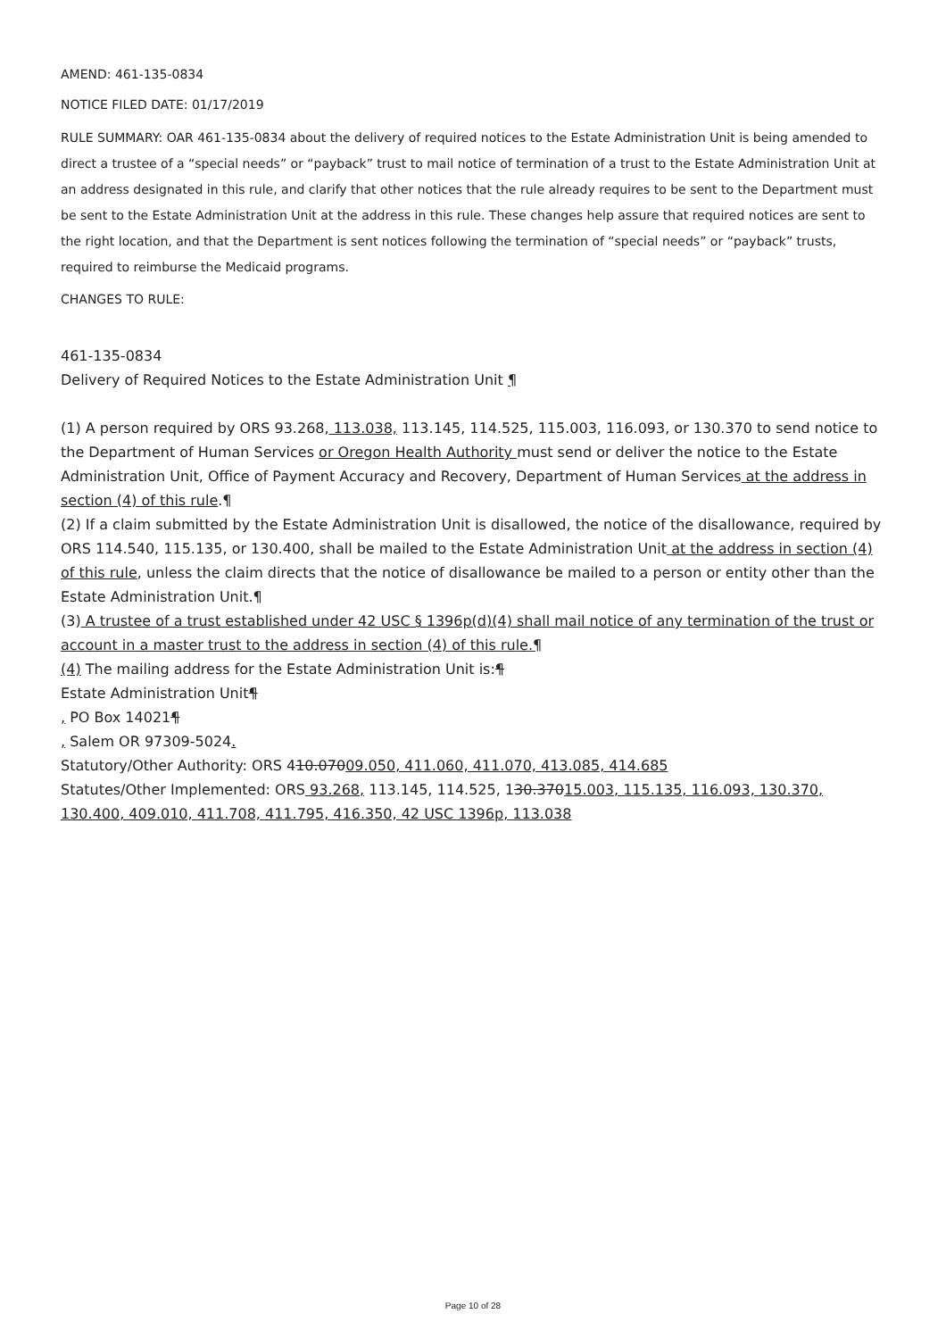AMEND: 461-135-0834
NOTICE FILED DATE: 01/17/2019
RULE SUMMARY: OAR 461-135-0834 about the delivery of required notices to the Estate Administration Unit is being amended to direct a trustee of a “special needs” or “payback” trust to mail notice of termination of a trust to the Estate Administration Unit at an address designated in this rule, and clarify that other notices that the rule already requires to be sent to the Department must be sent to the Estate Administration Unit at the address in this rule. These changes help assure that required notices are sent to the right location, and that the Department is sent notices following the termination of “special needs” or “payback” trusts, required to reimburse the Medicaid programs.
CHANGES TO RULE:
461-135-0834
Delivery of Required Notices to the Estate Administration Unit ¶
(1) A person required by ORS 93.268, 113.038, 113.145, 114.525, 115.003, 116.093, or 130.370 to send notice to the Department of Human Services or Oregon Health Authority must send or deliver the notice to the Estate Administration Unit, Office of Payment Accuracy and Recovery, Department of Human Services at the address in section (4) of this rule.¶
(2) If a claim submitted by the Estate Administration Unit is disallowed, the notice of the disallowance, required by ORS 114.540, 115.135, or 130.400, shall be mailed to the Estate Administration Unit at the address in section (4) of this rule, unless the claim directs that the notice of disallowance be mailed to a person or entity other than the Estate Administration Unit.¶
(3) A trustee of a trust established under 42 USC § 1396p(d)(4) shall mail notice of any termination of the trust or account in a master trust to the address in section (4) of this rule.¶
(4) The mailing address for the Estate Administration Unit is:¶
Estate Administration Unit¶
, PO Box 14021¶
, Salem OR 97309-5024.
Statutory/Other Authority: ORS 410.07009.050, 411.060, 411.070, 413.085, 414.685
Statutes/Other Implemented: ORS 93.268, 113.145, 114.525, 130.37015.003, 115.135, 116.093, 130.370, 130.400, 409.010, 411.708, 411.795, 416.350, 42 USC 1396p, 113.038
Page 10 of 28